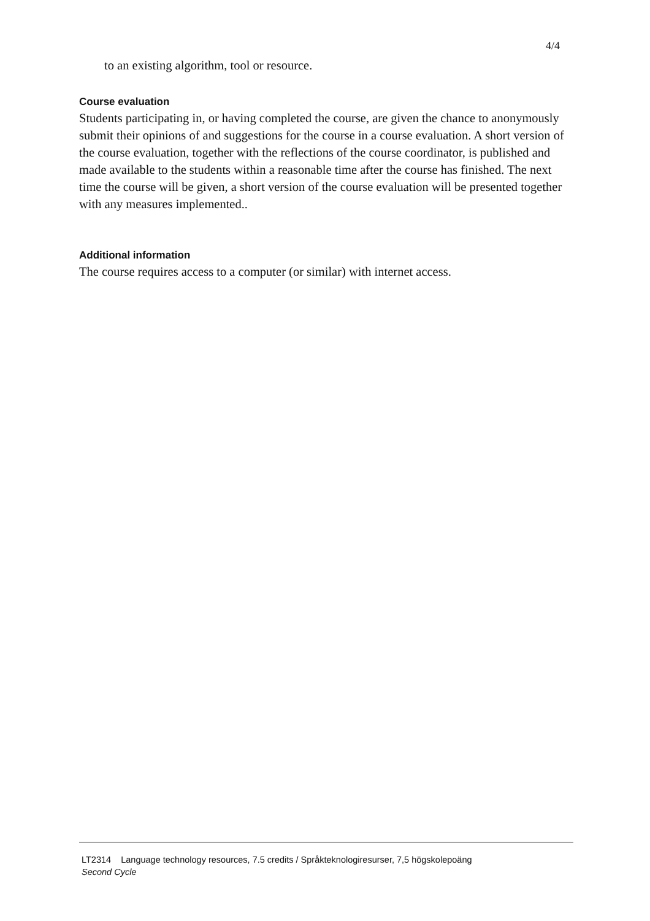4/4
to an existing algorithm, tool or resource.
Course evaluation
Students participating in, or having completed the course, are given the chance to anonymously submit their opinions of and suggestions for the course in a course evaluation. A short version of the course evaluation, together with the reflections of the course coordinator, is published and made available to the students within a reasonable time after the course has finished. The next time the course will be given, a short version of the course evaluation will be presented together with any measures implemented..
Additional information
The course requires access to a computer (or similar) with internet access.
LT2314 Language technology resources, 7.5 credits / Språkteknologiresurser, 7,5 högskolepoäng
Second Cycle